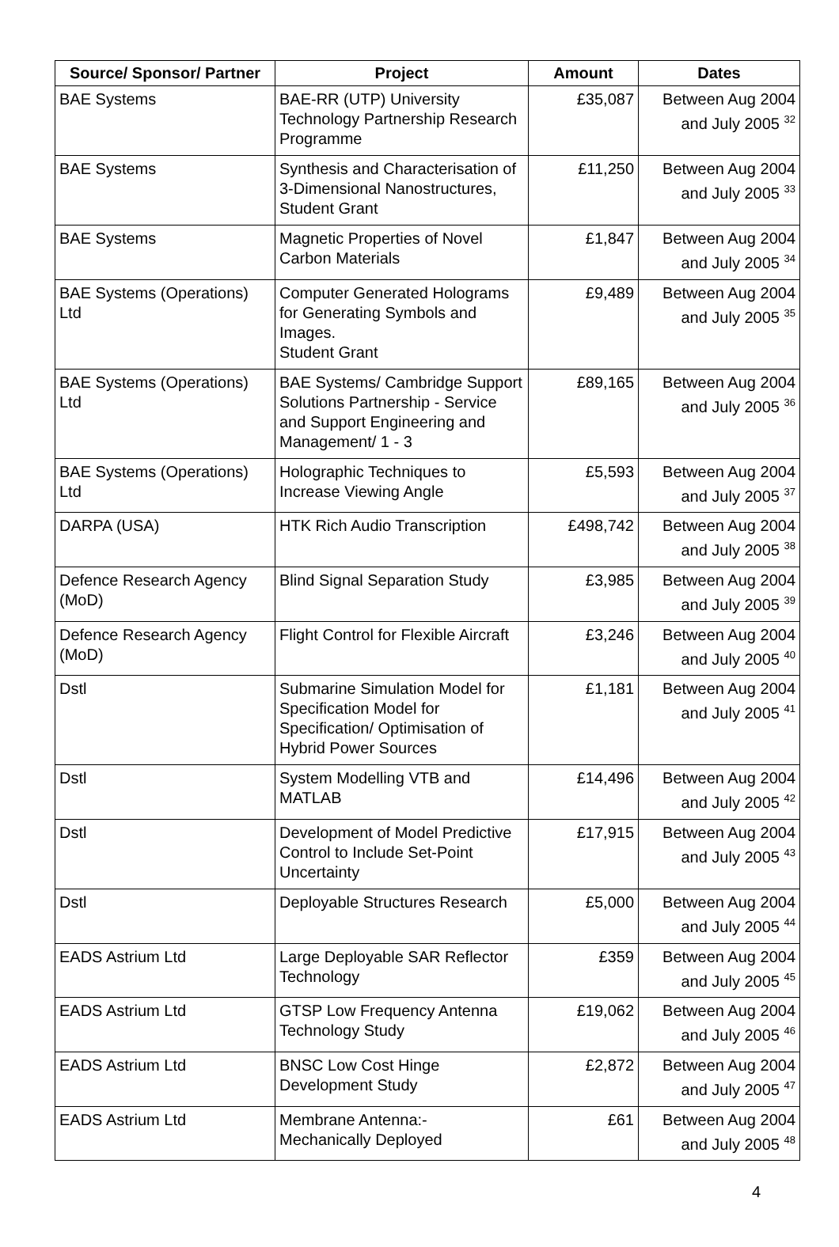| Source/ Sponsor/ Partner | Project | Amount | Dates |
| --- | --- | --- | --- |
| BAE Systems | BAE-RR (UTP) University Technology Partnership Research Programme | £35,087 | Between Aug 2004 and July 2005 <sup>32</sup> |
| BAE Systems | Synthesis and Characterisation of 3-Dimensional Nanostructures, Student Grant | £11,250 | Between Aug 2004 and July 2005 <sup>33</sup> |
| BAE Systems | Magnetic Properties of Novel Carbon Materials | £1,847 | Between Aug 2004 and July 2005 <sup>34</sup> |
| BAE Systems (Operations) Ltd | Computer Generated Holograms for Generating Symbols and Images. Student Grant | £9,489 | Between Aug 2004 and July 2005 <sup>35</sup> |
| BAE Systems (Operations) Ltd | BAE Systems/ Cambridge Support Solutions Partnership - Service and Support Engineering and Management/ 1 - 3 | £89,165 | Between Aug 2004 and July 2005 <sup>36</sup> |
| BAE Systems (Operations) Ltd | Holographic Techniques to Increase Viewing Angle | £5,593 | Between Aug 2004 and July 2005 <sup>37</sup> |
| DARPA (USA) | HTK Rich Audio Transcription | £498,742 | Between Aug 2004 and July 2005 <sup>38</sup> |
| Defence Research Agency (MoD) | Blind Signal Separation Study | £3,985 | Between Aug 2004 and July 2005 <sup>39</sup> |
| Defence Research Agency (MoD) | Flight Control for Flexible Aircraft | £3,246 | Between Aug 2004 and July 2005 <sup>40</sup> |
| Dstl | Submarine Simulation Model for Specification Model for Specification/ Optimisation of Hybrid Power Sources | £1,181 | Between Aug 2004 and July 2005 <sup>41</sup> |
| Dstl | System Modelling VTB and MATLAB | £14,496 | Between Aug 2004 and July 2005 <sup>42</sup> |
| Dstl | Development of Model Predictive Control to Include Set-Point Uncertainty | £17,915 | Between Aug 2004 and July 2005 <sup>43</sup> |
| Dstl | Deployable Structures Research | £5,000 | Between Aug 2004 and July 2005 <sup>44</sup> |
| EADS Astrium Ltd | Large Deployable SAR Reflector Technology | £359 | Between Aug 2004 and July 2005 <sup>45</sup> |
| EADS Astrium Ltd | GTSP Low Frequency Antenna Technology Study | £19,062 | Between Aug 2004 and July 2005 <sup>46</sup> |
| EADS Astrium Ltd | BNSC Low Cost Hinge Development Study | £2,872 | Between Aug 2004 and July 2005 <sup>47</sup> |
| EADS Astrium Ltd | Membrane Antenna:- Mechanically Deployed | £61 | Between Aug 2004 and July 2005 <sup>48</sup> |
4